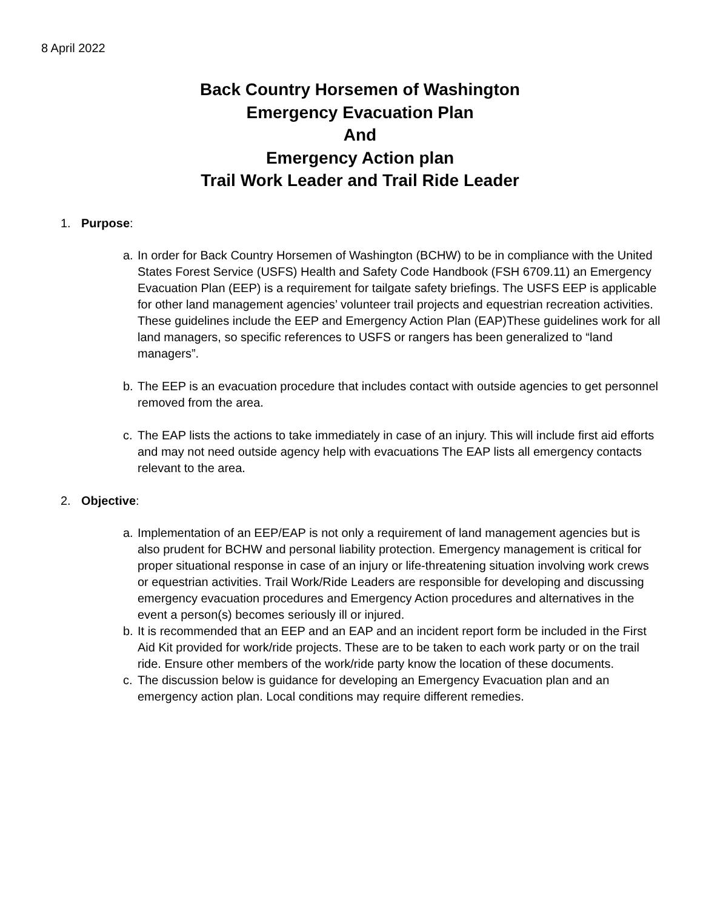8 April 2022
Back Country Horsemen of Washington
Emergency Evacuation Plan
And
Emergency Action plan
Trail Work Leader and Trail Ride Leader
1. Purpose:
a. In order for Back Country Horsemen of Washington (BCHW) to be in compliance with the United States Forest Service (USFS) Health and Safety Code Handbook (FSH 6709.11) an Emergency Evacuation Plan (EEP) is a requirement for tailgate safety briefings. The USFS EEP is applicable for other land management agencies’ volunteer trail projects and equestrian recreation activities. These guidelines include the EEP and Emergency Action Plan (EAP)These guidelines work for all land managers, so specific references to USFS or rangers has been generalized to “land managers”.
b. The EEP is an evacuation procedure that includes contact with outside agencies to get personnel removed from the area.
c. The EAP lists the actions to take immediately in case of an injury. This will include first aid efforts and may not need outside agency help with evacuations The EAP lists all emergency contacts relevant to the area.
2. Objective:
a. Implementation of an EEP/EAP is not only a requirement of land management agencies but is also prudent for BCHW and personal liability protection. Emergency management is critical for proper situational response in case of an injury or life-threatening situation involving work crews or equestrian activities. Trail Work/Ride Leaders are responsible for developing and discussing emergency evacuation procedures and Emergency Action procedures and alternatives in the event a person(s) becomes seriously ill or injured.
b. It is recommended that an EEP and an EAP and an incident report form be included in the First Aid Kit provided for work/ride projects. These are to be taken to each work party or on the trail ride. Ensure other members of the work/ride party know the location of these documents.
c. The discussion below is guidance for developing an Emergency Evacuation plan and an emergency action plan. Local conditions may require different remedies.